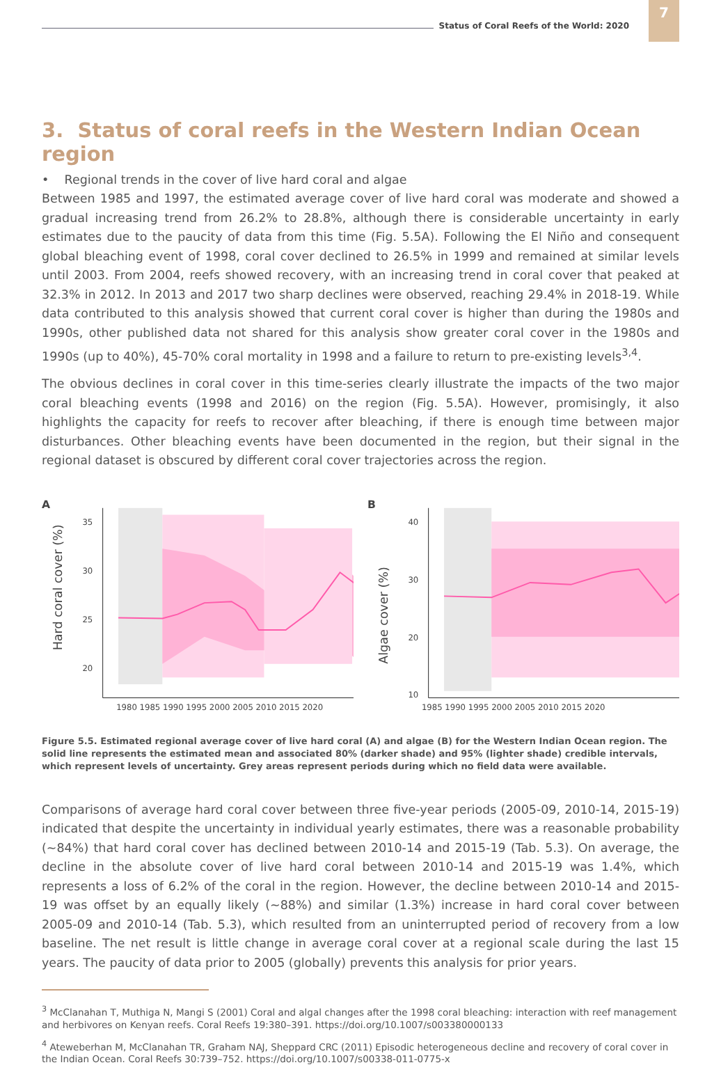Status of Coral Reefs of the World: 2020
7
3. Status of coral reefs in the Western Indian Ocean region
• Regional trends in the cover of live hard coral and algae
Between 1985 and 1997, the estimated average cover of live hard coral was moderate and showed a gradual increasing trend from 26.2% to 28.8%, although there is considerable uncertainty in early estimates due to the paucity of data from this time (Fig. 5.5A). Following the El Niño and consequent global bleaching event of 1998, coral cover declined to 26.5% in 1999 and remained at similar levels until 2003. From 2004, reefs showed recovery, with an increasing trend in coral cover that peaked at 32.3% in 2012. In 2013 and 2017 two sharp declines were observed, reaching 29.4% in 2018-19. While data contributed to this analysis showed that current coral cover is higher than during the 1980s and 1990s, other published data not shared for this analysis show greater coral cover in the 1980s and 1990s (up to 40%), 45-70% coral mortality in 1998 and a failure to return to pre-existing levels<sup>3,4</sup>.
The obvious declines in coral cover in this time-series clearly illustrate the impacts of the two major coral bleaching events (1998 and 2016) on the region (Fig. 5.5A). However, promisingly, it also highlights the capacity for reefs to recover after bleaching, if there is enough time between major disturbances. Other bleaching events have been documented in the region, but their signal in the regional dataset is obscured by different coral cover trajectories across the region.
A
Hard coral cover (%)
35
30
25
20
1980 1985 1990 1995 2000 2005 2010 2015 2020
B
Algae cover (%)
40
30
20
10
1985 1990 1995 2000 2005 2010 2015 2020
Figure 5.5. Estimated regional average cover of live hard coral (A) and algae (B) for the Western Indian Ocean region. The solid line represents the estimated mean and associated 80% (darker shade) and 95% (lighter shade) credible intervals, which represent levels of uncertainty. Grey areas represent periods during which no field data were available.
Comparisons of average hard coral cover between three five-year periods (2005-09, 2010-14, 2015-19) indicated that despite the uncertainty in individual yearly estimates, there was a reasonable probability (~84%) that hard coral cover has declined between 2010-14 and 2015-19 (Tab. 5.3). On average, the decline in the absolute cover of live hard coral between 2010-14 and 2015-19 was 1.4%, which represents a loss of 6.2% of the coral in the region. However, the decline between 2010-14 and 2015-19 was offset by an equally likely (~88%) and similar (1.3%) increase in hard coral cover between 2005-09 and 2010-14 (Tab. 5.3), which resulted from an uninterrupted period of recovery from a low baseline. The net result is little change in average coral cover at a regional scale during the last 15 years. The paucity of data prior to 2005 (globally) prevents this analysis for prior years.
<sup>3</sup> McClanahan T, Muthiga N, Mangi S (2001) Coral and algal changes after the 1998 coral bleaching: interaction with reef management and herbivores on Kenyan reefs. Coral Reefs 19:380–391. https://doi.org/10.1007/s003380000133
<sup>4</sup> Ateweberhan M, McClanahan TR, Graham NAJ, Sheppard CRC (2011) Episodic heterogeneous decline and recovery of coral cover in the Indian Ocean. Coral Reefs 30:739–752. https://doi.org/10.1007/s00338-011-0775-x